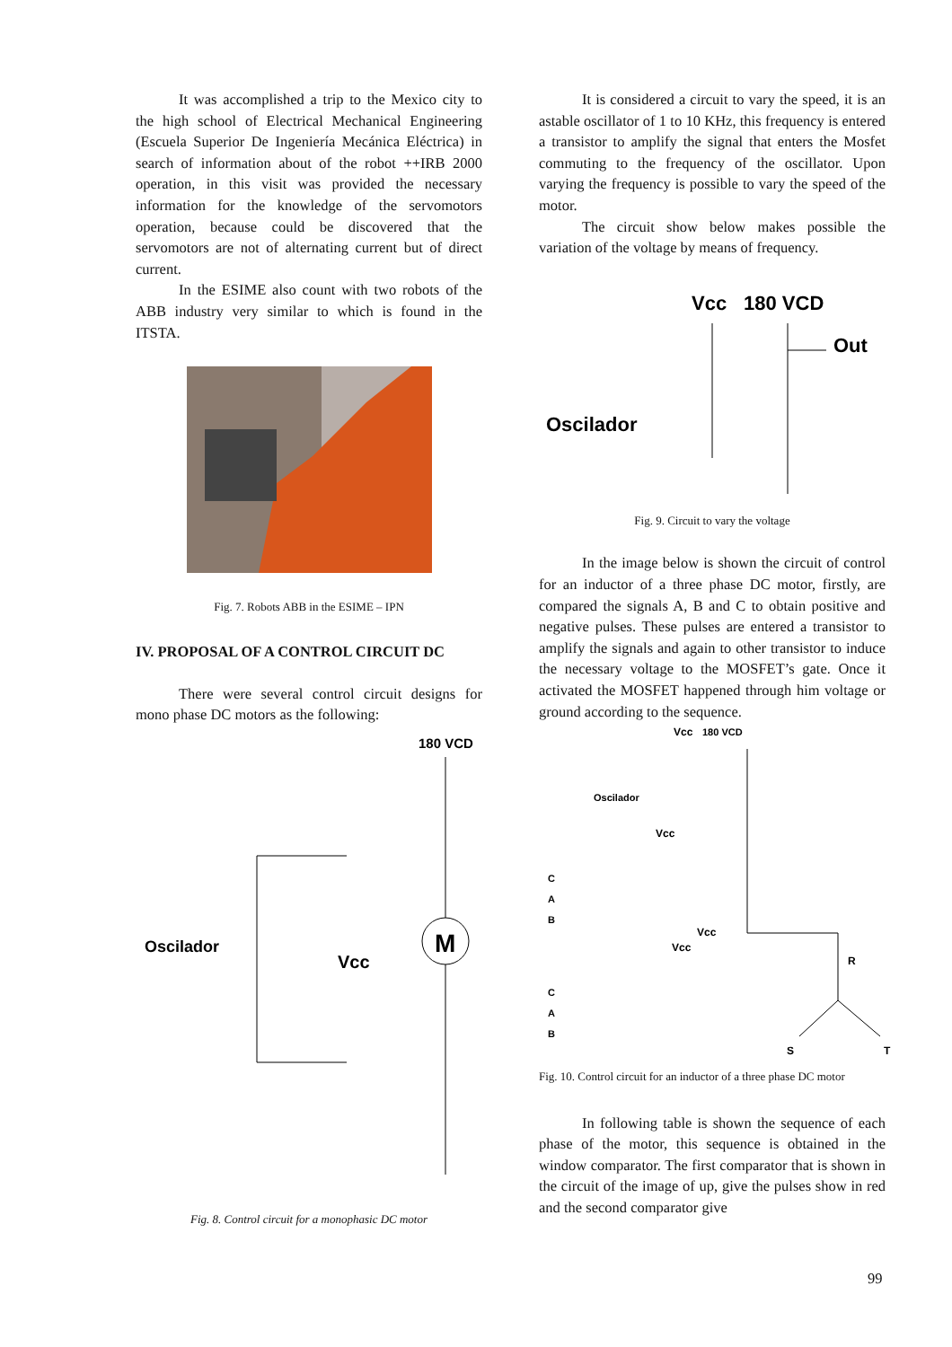It was accomplished a trip to the Mexico city to the high school of Electrical Mechanical Engineering (Escuela Superior De Ingeniería Mecánica Eléctrica) in search of information about of the robot ++IRB 2000 operation, in this visit was provided the necessary information for the knowledge of the servomotors operation, because could be discovered that the servomotors are not of alternating current but of direct current.
In the ESIME also count with two robots of the ABB industry very similar to which is found in the ITSTA.
Fig. 7. Robots ABB in the ESIME – IPN
IV. PROPOSAL OF A CONTROL CIRCUIT DC
There were several control circuit designs for mono phase DC motors as the following:
180 VCD
M
Oscilador
Vcc
Fig. 8. Control circuit for a monophasic DC motor
It is considered a circuit to vary the speed, it is an astable oscillator of 1 to 10 KHz, this frequency is entered a transistor to amplify the signal that enters the Mosfet commuting to the frequency of the oscillator. Upon varying the frequency is possible to vary the speed of the motor.
The circuit show below makes possible the variation of the voltage by means of frequency.
Vcc
180 VCD
Out
Oscilador
Fig. 9. Circuit to vary the voltage
In the image below is shown the circuit of control for an inductor of a three phase DC motor, firstly, are compared the signals A, B and C to obtain positive and negative pulses. These pulses are entered a transistor to amplify the signals and again to other transistor to induce the necessary voltage to the MOSFET’s gate. Once it activated the MOSFET happened through him voltage or ground according to the sequence.
Vcc
180 VCD
Oscilador
Vcc
C
A
B
Vcc
Vcc
R
C
A
B
S
T
Fig. 10. Control circuit for an inductor of a three phase DC motor
In following table is shown the sequence of each phase of the motor, this sequence is obtained in the window comparator. The first comparator that is shown in the circuit of the image of up, give the pulses show in red and the second comparator give
99